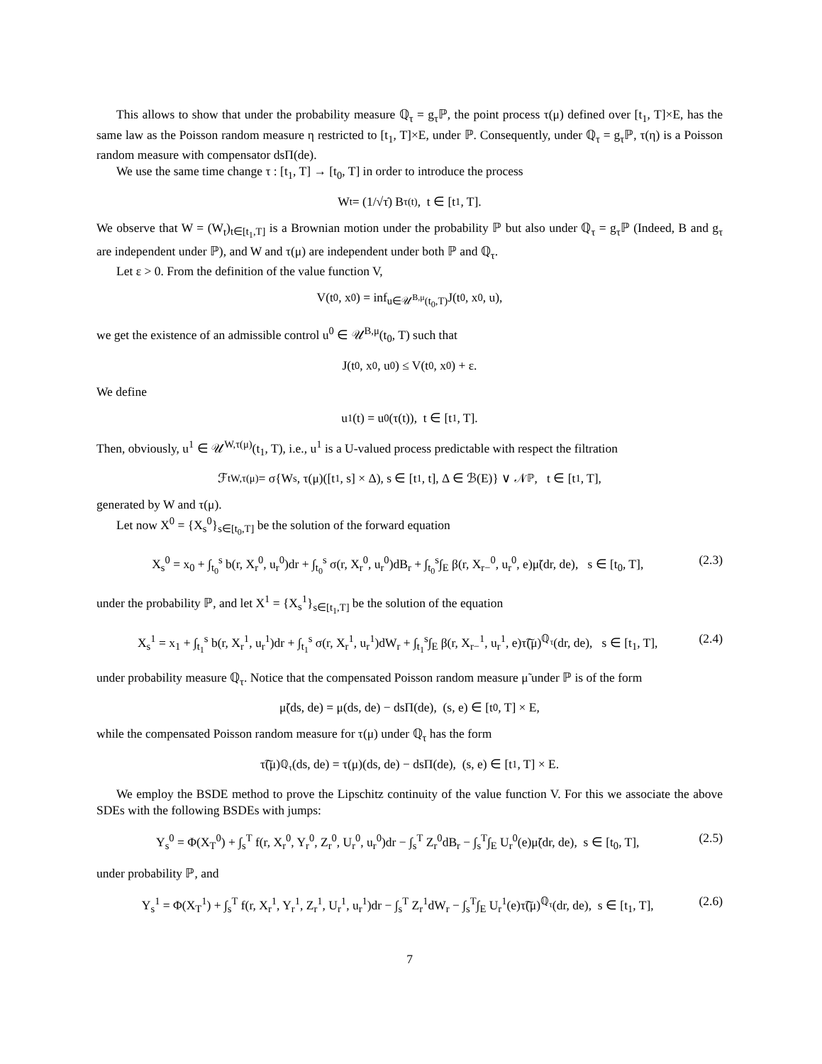This allows to show that under the probability measure ℚ<sub>τ</sub> = g<sub>τ</sub>ℙ, the point process τ(μ) defined over [t<sub>1</sub>, T]×E, has the same law as the Poisson random measure η restricted to [t<sub>1</sub>, T]×E, under ℙ. Consequently, under ℚ<sub>τ</sub> = g<sub>τ</sub>ℙ, τ(η) is a Poisson random measure with compensator dsΠ(de).
We use the same time change τ : [t<sub>1</sub>, T] → [t<sub>0</sub>, T] in order to introduce the process
W<sub>t</sub> = (1/√τ̇) B<sub>τ(t)</sub>, t ∈ [t<sub>1</sub>, T].
We observe that W = (W<sub>t</sub>)<sub>t∈[t<sub>1</sub>,T]</sub> is a Brownian motion under the probability ℙ but also under ℚ<sub>τ</sub> = g<sub>τ</sub>ℙ (Indeed, B and g<sub>τ</sub> are independent under ℙ), and W and τ(μ) are independent under both ℙ and ℚ<sub>τ</sub>.
Let ε > 0. From the definition of the value function V,
V(t<sub>0</sub>, x<sub>0</sub>) = inf<sub>u∈𝒰<sup>B,μ</sup>(t<sub>0</sub>,T)</sub> J(t<sub>0</sub>, x<sub>0</sub>, u),
we get the existence of an admissible control u<sup>0</sup> ∈ 𝒰<sup>B,μ</sup>(t<sub>0</sub>, T) such that
J(t<sub>0</sub>, x<sub>0</sub>, u<sup>0</sup>) ≤ V(t<sub>0</sub>, x<sub>0</sub>) + ε.
We define
u<sup>1</sup>(t) = u<sup>0</sup>(τ(t)), t ∈ [t<sub>1</sub>, T].
Then, obviously, u<sup>1</sup> ∈ 𝒰<sup>W,τ(μ)</sup>(t<sub>1</sub>, T), i.e., u<sup>1</sup> is a U-valued process predictable with respect the filtration
ℱ<sub>t</sub><sup>W,τ(μ)</sup> = σ{W<sub>s</sub>, τ(μ)([t<sub>1</sub>, s] × Δ), s ∈ [t<sub>1</sub>, t], Δ ∈ ℬ(E)} ∨ 𝒩<sub>ℙ</sub>, t ∈ [t<sub>1</sub>, T],
generated by W and τ(μ).
Let now X<sup>0</sup> = {X<sub>s</sub><sup>0</sup>}<sub>s∈[t<sub>0</sub>,T]</sub> be the solution of the forward equation
X<sub>s</sub><sup>0</sup> = x<sub>0</sub> + ∫<sub>t<sub>0</sub></sub><sup>s</sup> b(r, X<sub>r</sub><sup>0</sup>, u<sub>r</sub><sup>0</sup>)dr + ∫<sub>t<sub>0</sub></sub><sup>s</sup> σ(r, X<sub>r</sub><sup>0</sup>, u<sub>r</sub><sup>0</sup>)dB<sub>r</sub> + ∫<sub>t<sub>0</sub></sub><sup>s</sup>∫<sub>E</sub> β(r, X<sub>r−</sub><sup>0</sup>, u<sub>r</sub><sup>0</sup>, e)μ̃(dr, de), s ∈ [t<sub>0</sub>, T], (2.3)
under the probability ℙ, and let X<sup>1</sup> = {X<sub>s</sub><sup>1</sup>}<sub>s∈[t<sub>1</sub>,T]</sub> be the solution of the equation
X<sub>s</sub><sup>1</sup> = x<sub>1</sub> + ∫<sub>t<sub>1</sub></sub><sup>s</sup> b(r, X<sub>r</sub><sup>1</sup>, u<sub>r</sub><sup>1</sup>)dr + ∫<sub>t<sub>1</sub></sub><sup>s</sup> σ(r, X<sub>r</sub><sup>1</sup>, u<sub>r</sub><sup>1</sup>)dW<sub>r</sub> + ∫<sub>t<sub>1</sub></sub><sup>s</sup>∫<sub>E</sub> β(r, X<sub>r−</sub><sup>1</sup>, u<sub>r</sub><sup>1</sup>, e)τ͠(μ)<sup>ℚ<sub>τ</sub></sup>(dr, de), s ∈ [t<sub>1</sub>, T], (2.4)
under probability measure ℚ<sub>τ</sub>. Notice that the compensated Poisson random measure μ̃ under ℙ is of the form
μ̃(ds, de) = μ(ds, de) − dsΠ(de), (s, e) ∈ [t<sub>0</sub>, T] × E,
while the compensated Poisson random measure for τ(μ) under ℚ<sub>τ</sub> has the form
τ͠(μ)<sup>ℚ<sub>τ</sub></sup>(ds, de) = τ(μ)(ds, de) − dsΠ(de), (s, e) ∈ [t<sub>1</sub>, T] × E.
We employ the BSDE method to prove the Lipschitz continuity of the value function V. For this we associate the above SDEs with the following BSDEs with jumps:
Y<sub>s</sub><sup>0</sup> = Φ(X<sub>T</sub><sup>0</sup>) + ∫<sub>s</sub><sup>T</sup> f(r, X<sub>r</sub><sup>0</sup>, Y<sub>r</sub><sup>0</sup>, Z<sub>r</sub><sup>0</sup>, U<sub>r</sub><sup>0</sup>, u<sub>r</sub><sup>0</sup>)dr − ∫<sub>s</sub><sup>T</sup> Z<sub>r</sub><sup>0</sup>dB<sub>r</sub> − ∫<sub>s</sub><sup>T</sup>∫<sub>E</sub> U<sub>r</sub><sup>0</sup>(e)μ̃(dr, de), s ∈ [t<sub>0</sub>, T], (2.5)
under probability ℙ, and
Y<sub>s</sub><sup>1</sup> = Φ(X<sub>T</sub><sup>1</sup>) + ∫<sub>s</sub><sup>T</sup> f(r, X<sub>r</sub><sup>1</sup>, Y<sub>r</sub><sup>1</sup>, Z<sub>r</sub><sup>1</sup>, U<sub>r</sub><sup>1</sup>, u<sub>r</sub><sup>1</sup>)dr − ∫<sub>s</sub><sup>T</sup> Z<sub>r</sub><sup>1</sup>dW<sub>r</sub> − ∫<sub>s</sub><sup>T</sup>∫<sub>E</sub> U<sub>r</sub><sup>1</sup>(e)τ͠(μ)<sup>ℚ<sub>τ</sub></sup>(dr, de), s ∈ [t<sub>1</sub>, T], (2.6)
7